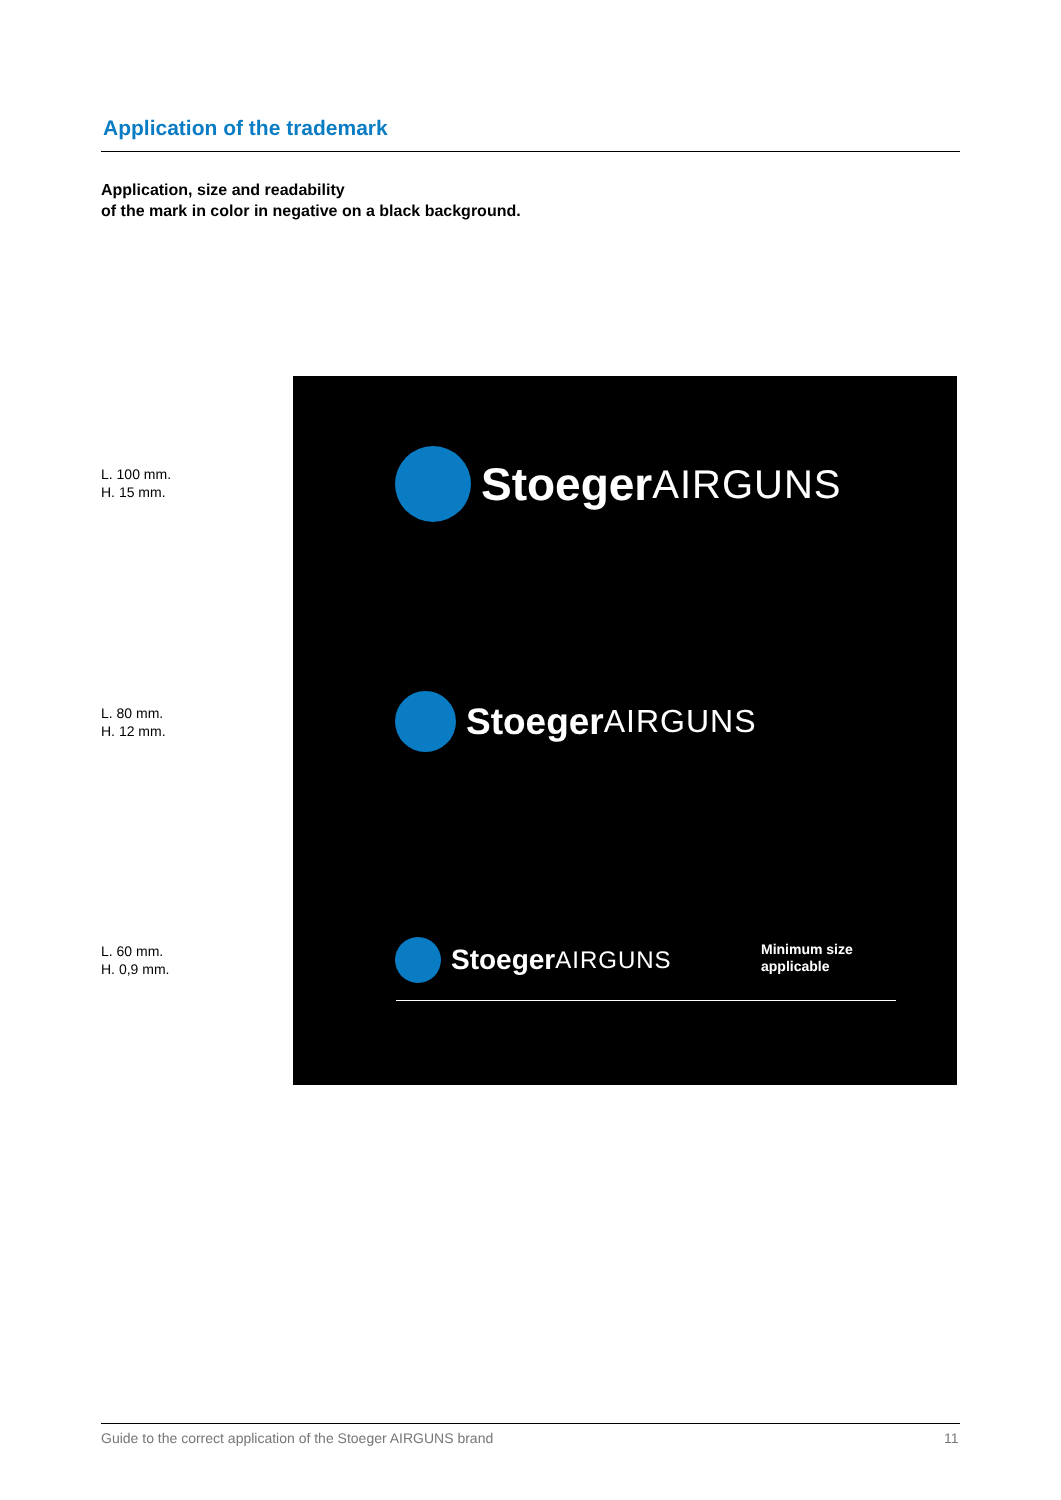Application of the trademark
Application, size and readability
of the mark in color in negative on a black background.
L. 100 mm.
H. 15 mm.
L. 80 mm.
H. 12 mm.
L. 60 mm.
H. 0,9 mm.
Stoeger AIRGUNS
Stoeger AIRGUNS
Stoeger AIRGUNS
Minimum size
applicable
Guide to the correct application of the Stoeger AIRGUNS brand
11